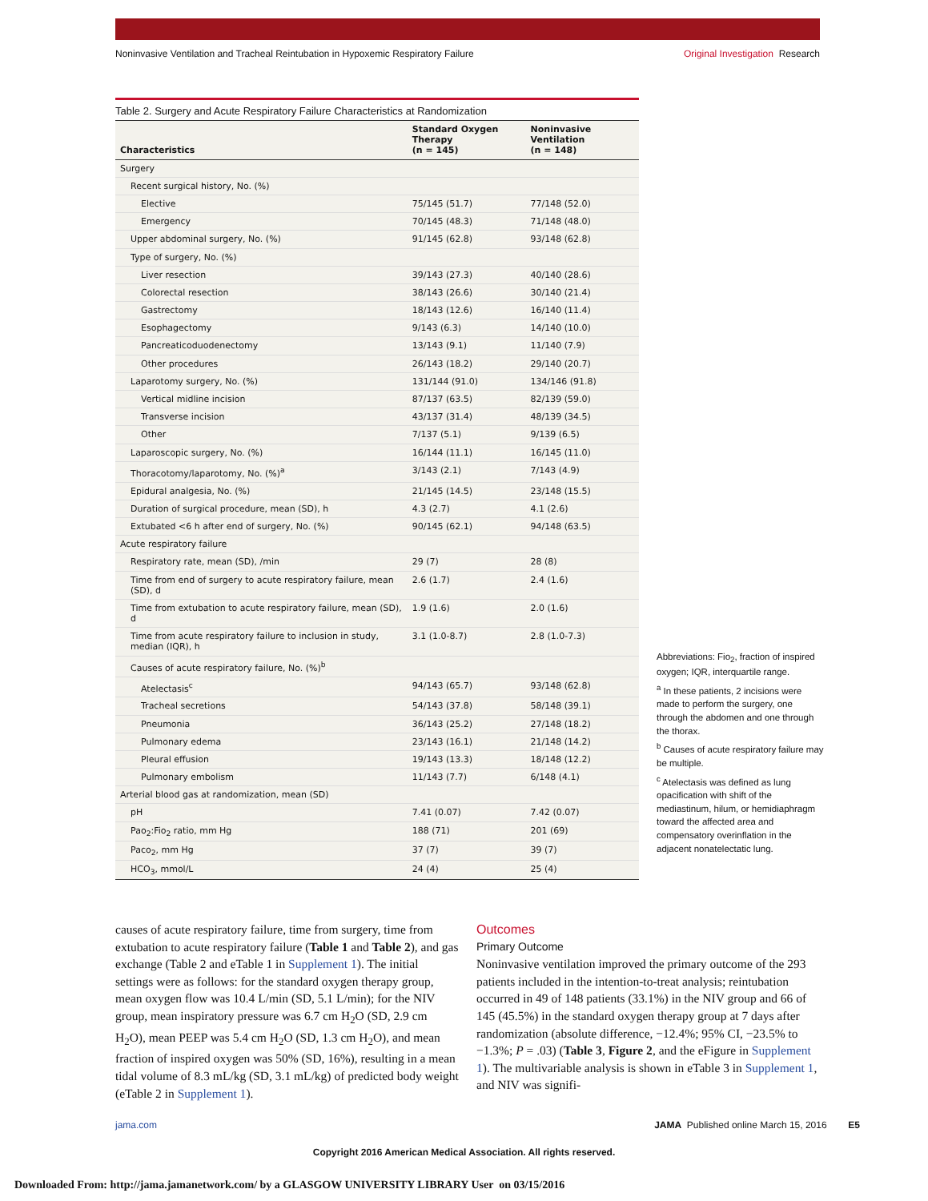Noninvasive Ventilation and Tracheal Reintubation in Hypoxemic Respiratory Failure Original Investigation Research
Table 2. Surgery and Acute Respiratory Failure Characteristics at Randomization
| Characteristics | Standard Oxygen Therapy (n = 145) | Noninvasive Ventilation (n = 148) |
| --- | --- | --- |
| Surgery | | |
| Recent surgical history, No. (%) | | |
| Elective | 75/145 (51.7) | 77/148 (52.0) |
| Emergency | 70/145 (48.3) | 71/148 (48.0) |
| Upper abdominal surgery, No. (%) | 91/145 (62.8) | 93/148 (62.8) |
| Type of surgery, No. (%) | | |
| Liver resection | 39/143 (27.3) | 40/140 (28.6) |
| Colorectal resection | 38/143 (26.6) | 30/140 (21.4) |
| Gastrectomy | 18/143 (12.6) | 16/140 (11.4) |
| Esophagectomy | 9/143 (6.3) | 14/140 (10.0) |
| Pancreaticoduodenectomy | 13/143 (9.1) | 11/140 (7.9) |
| Other procedures | 26/143 (18.2) | 29/140 (20.7) |
| Laparotomy surgery, No. (%) | 131/144 (91.0) | 134/146 (91.8) |
| Vertical midline incision | 87/137 (63.5) | 82/139 (59.0) |
| Transverse incision | 43/137 (31.4) | 48/139 (34.5) |
| Other | 7/137 (5.1) | 9/139 (6.5) |
| Laparoscopic surgery, No. (%) | 16/144 (11.1) | 16/145 (11.0) |
| Thoracotomy/laparotomy, No. (%)<sup>a</sup> | 3/143 (2.1) | 7/143 (4.9) |
| Epidural analgesia, No. (%) | 21/145 (14.5) | 23/148 (15.5) |
| Duration of surgical procedure, mean (SD), h | 4.3 (2.7) | 4.1 (2.6) |
| Extubated <6 h after end of surgery, No. (%) | 90/145 (62.1) | 94/148 (63.5) |
| Acute respiratory failure | | |
| Respiratory rate, mean (SD), /min | 29 (7) | 28 (8) |
| Time from end of surgery to acute respiratory failure, mean (SD), d | 2.6 (1.7) | 2.4 (1.6) |
| Time from extubation to acute respiratory failure, mean (SD), d | 1.9 (1.6) | 2.0 (1.6) |
| Time from acute respiratory failure to inclusion in study, median (IQR), h | 3.1 (1.0-8.7) | 2.8 (1.0-7.3) |
| Causes of acute respiratory failure, No. (%)<sup>b</sup> | | |
| Atelectasis<sup>c</sup> | 94/143 (65.7) | 93/148 (62.8) |
| Tracheal secretions | 54/143 (37.8) | 58/148 (39.1) |
| Pneumonia | 36/143 (25.2) | 27/148 (18.2) |
| Pulmonary edema | 23/143 (16.1) | 21/148 (14.2) |
| Pleural effusion | 19/143 (13.3) | 18/148 (12.2) |
| Pulmonary embolism | 11/143 (7.7) | 6/148 (4.1) |
| Arterial blood gas at randomization, mean (SD) | | |
| pH | 7.41 (0.07) | 7.42 (0.07) |
| Pao<sub>2</sub>:Fio<sub>2</sub> ratio, mm Hg | 188 (71) | 201 (69) |
| Paco<sub>2</sub>, mm Hg | 37 (7) | 39 (7) |
| HCO<sub>3</sub>, mmol/L | 24 (4) | 25 (4) |
Abbreviations: Fio<sub>2</sub>, fraction of inspired oxygen; IQR, interquartile range.
<sup>a</sup> In these patients, 2 incisions were made to perform the surgery, one through the abdomen and one through the thorax.
<sup>b</sup> Causes of acute respiratory failure may be multiple.
<sup>c</sup> Atelectasis was defined as lung opacification with shift of the mediastinum, hilum, or hemidiaphragm toward the affected area and compensatory overinflation in the adjacent nonatelectatic lung.
causes of acute respiratory failure, time from surgery, time from extubation to acute respiratory failure (Table 1 and Table 2), and gas exchange (Table 2 and eTable 1 in Supplement 1). The initial settings were as follows: for the standard oxygen therapy group, mean oxygen flow was 10.4 L/min (SD, 5.1 L/min); for the NIV group, mean inspiratory pressure was 6.7 cm H<sub>2</sub>O (SD, 2.9 cm H<sub>2</sub>O), mean PEEP was 5.4 cm H<sub>2</sub>O (SD, 1.3 cm H<sub>2</sub>O), and mean fraction of inspired oxygen was 50% (SD, 16%), resulting in a mean tidal volume of 8.3 mL/kg (SD, 3.1 mL/kg) of predicted body weight (eTable 2 in Supplement 1).
Outcomes
Primary Outcome
Noninvasive ventilation improved the primary outcome of the 293 patients included in the intention-to-treat analysis; reintubation occurred in 49 of 148 patients (33.1%) in the NIV group and 66 of 145 (45.5%) in the standard oxygen therapy group at 7 days after randomization (absolute difference, −12.4%; 95% CI, −23.5% to −1.3%; P = .03) (Table 3, Figure 2, and the eFigure in Supplement 1). The multivariable analysis is shown in eTable 3 in Supplement 1, and NIV was signifi-
jama.com JAMA Published online March 15, 2016 E5
Copyright 2016 American Medical Association. All rights reserved.
Downloaded From: http://jama.jamanetwork.com/ by a GLASGOW UNIVERSITY LIBRARY User on 03/15/2016